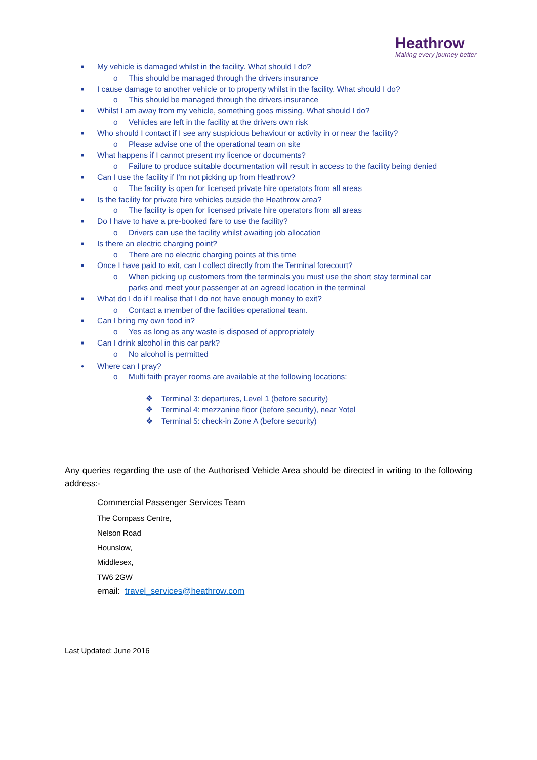Heathrow
Making every journey better
■ My vehicle is damaged whilst in the facility. What should I do?
o This should be managed through the drivers insurance
■ I cause damage to another vehicle or to property whilst in the facility. What should I do?
o This should be managed through the drivers insurance
■ Whilst I am away from my vehicle, something goes missing. What should I do?
o Vehicles are left in the facility at the drivers own risk
■ Who should I contact if I see any suspicious behaviour or activity in or near the facility?
o Please advise one of the operational team on site
■ What happens if I cannot present my licence or documents?
o Failure to produce suitable documentation will result in access to the facility being denied
■ Can I use the facility if I’m not picking up from Heathrow?
o The facility is open for licensed private hire operators from all areas
■ Is the facility for private hire vehicles outside the Heathrow area?
o The facility is open for licensed private hire operators from all areas
■ Do I have to have a pre-booked fare to use the facility?
o Drivers can use the facility whilst awaiting job allocation
■ Is there an electric charging point?
o There are no electric charging points at this time
■ Once I have paid to exit, can I collect directly from the Terminal forecourt?
o When picking up customers from the terminals you must use the short stay terminal car
parks and meet your passenger at an agreed location in the terminal
■ What do I do if I realise that I do not have enough money to exit?
o Contact a member of the facilities operational team.
■ Can I bring my own food in?
o Yes as long as any waste is disposed of appropriately
■ Can I drink alcohol in this car park?
o No alcohol is permitted
● Where can I pray?
o Multi faith prayer rooms are available at the following locations:
❖ Terminal 3: departures, Level 1 (before security)
❖ Terminal 4: mezzanine floor (before security), near Yotel
❖ Terminal 5: check-in Zone A (before security)
Any queries regarding the use of the Authorised Vehicle Area should be directed in writing to the following address:-
Commercial Passenger Services Team
The Compass Centre,
Nelson Road
Hounslow,
Middlesex,
TW6 2GW
email: travel_services@heathrow.com
Last Updated: June 2016